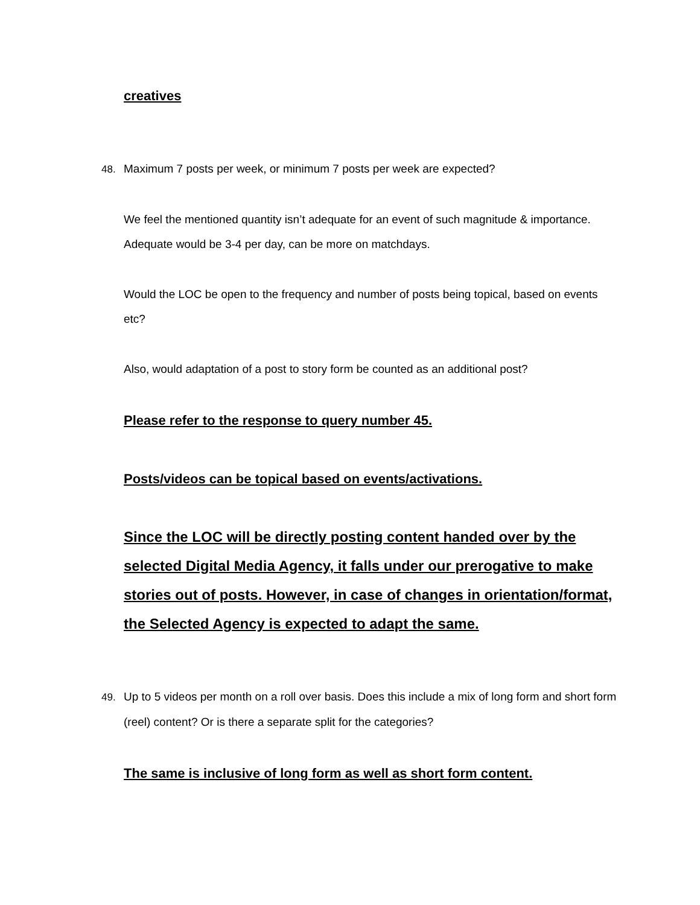creatives
48. Maximum 7 posts per week, or minimum 7 posts per week are expected?
We feel the mentioned quantity isn’t adequate for an event of such magnitude & importance. Adequate would be 3-4 per day, can be more on matchdays.
Would the LOC be open to the frequency and number of posts being topical, based on events etc?
Also, would adaptation of a post to story form be counted as an additional post?
Please refer to the response to query number 45.
Posts/videos can be topical based on events/activations.
Since the LOC will be directly posting content handed over by the selected Digital Media Agency, it falls under our prerogative to make stories out of posts. However, in case of changes in orientation/format, the Selected Agency is expected to adapt the same.
49. Up to 5 videos per month on a roll over basis. Does this include a mix of long form and short form (reel) content? Or is there a separate split for the categories?
The same is inclusive of long form as well as short form content.